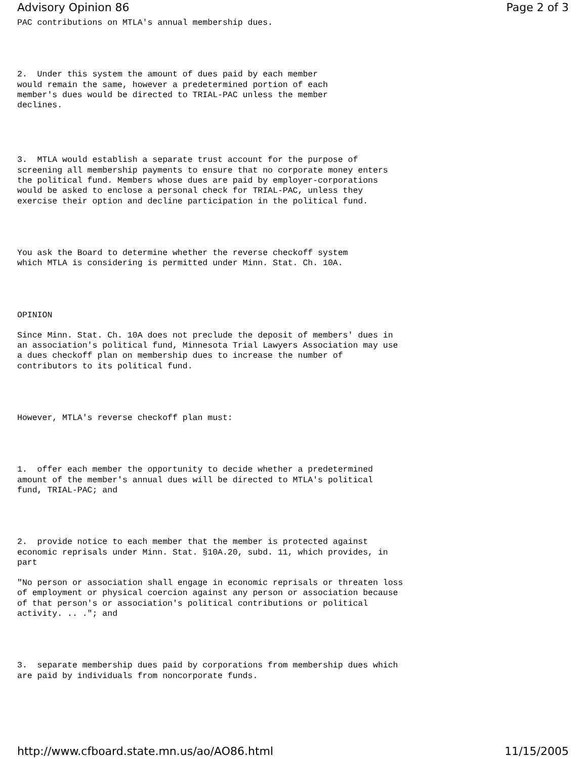Advisory Opinion 86 Page 2 of 3
PAC contributions on MTLA's annual membership dues.
2.  Under this system the amount of dues paid by each member
would remain the same, however a predetermined portion of each
member's dues would be directed to TRIAL-PAC unless the member
declines.
3.  MTLA would establish a separate trust account for the purpose of
screening all membership payments to ensure that no corporate money enters
the political fund. Members whose dues are paid by employer-corporations
would be asked to enclose a personal check for TRIAL-PAC, unless they
exercise their option and decline participation in the political fund.
You ask the Board to determine whether the reverse checkoff system
which MTLA is considering is permitted under Minn. Stat. Ch. 10A.
OPINION
Since Minn. Stat. Ch. 10A does not preclude the deposit of members' dues in
an association's political fund, Minnesota Trial Lawyers Association may use
a dues checkoff plan on membership dues to increase the number of
contributors to its political fund.
However, MTLA's reverse checkoff plan must:
1.  offer each member the opportunity to decide whether a predetermined
amount of the member's annual dues will be directed to MTLA's political
fund, TRIAL-PAC; and
2.  provide notice to each member that the member is protected against
economic reprisals under Minn. Stat. §10A.20, subd. 11, which provides, in
part
"No person or association shall engage in economic reprisals or threaten loss
of employment or physical coercion against any person or association because
of that person's or association's political contributions or political
activity. .. ."; and
3.  separate membership dues paid by corporations from membership dues which
are paid by individuals from noncorporate funds.
http://www.cfboard.state.mn.us/ao/AO86.html 11/15/2005